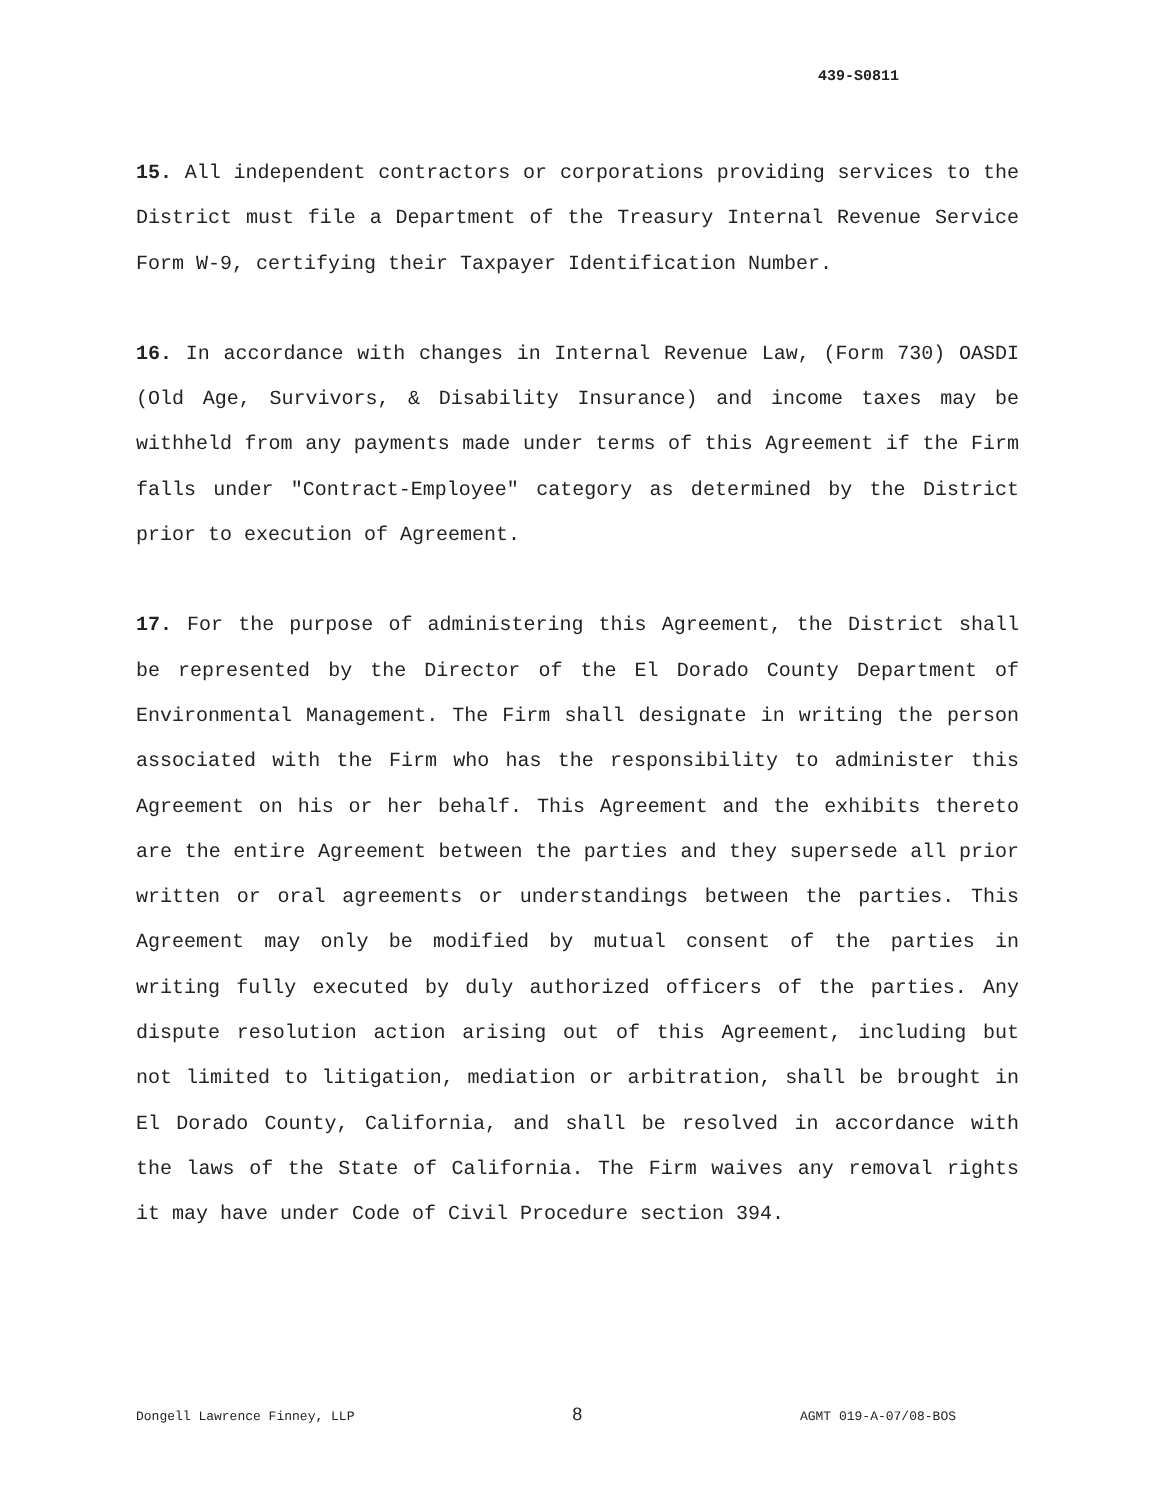439-S0811
15. All independent contractors or corporations providing services to the District must file a Department of the Treasury Internal Revenue Service Form W-9, certifying their Taxpayer Identification Number.
16. In accordance with changes in Internal Revenue Law, (Form 730) OASDI (Old Age, Survivors, & Disability Insurance) and income taxes may be withheld from any payments made under terms of this Agreement if the Firm falls under "Contract-Employee" category as determined by the District prior to execution of Agreement.
17. For the purpose of administering this Agreement, the District shall be represented by the Director of the El Dorado County Department of Environmental Management. The Firm shall designate in writing the person associated with the Firm who has the responsibility to administer this Agreement on his or her behalf. This Agreement and the exhibits thereto are the entire Agreement between the parties and they supersede all prior written or oral agreements or understandings between the parties. This Agreement may only be modified by mutual consent of the parties in writing fully executed by duly authorized officers of the parties. Any dispute resolution action arising out of this Agreement, including but not limited to litigation, mediation or arbitration, shall be brought in El Dorado County, California, and shall be resolved in accordance with the laws of the State of California. The Firm waives any removal rights it may have under Code of Civil Procedure section 394.
Dongell Lawrence Finney, LLP 8 AGMT 019-A-07/08-BOS